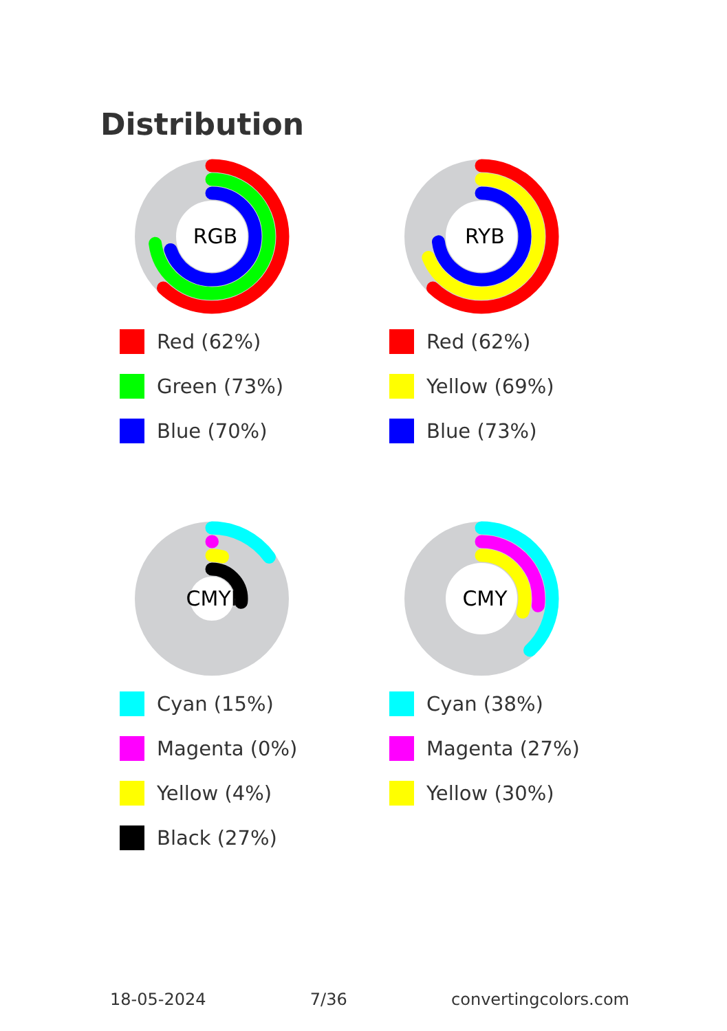Distribution
RGB
Red (62%)
Green (73%)
Blue (70%)
RYB
Red (62%)
Yellow (69%)
Blue (73%)
CMYK
Cyan (15%)
Magenta (0%)
Yellow (4%)
Black (27%)
CMY
Cyan (38%)
Magenta (27%)
Yellow (30%)
18-05-2024 7/36 convertingcolors.com